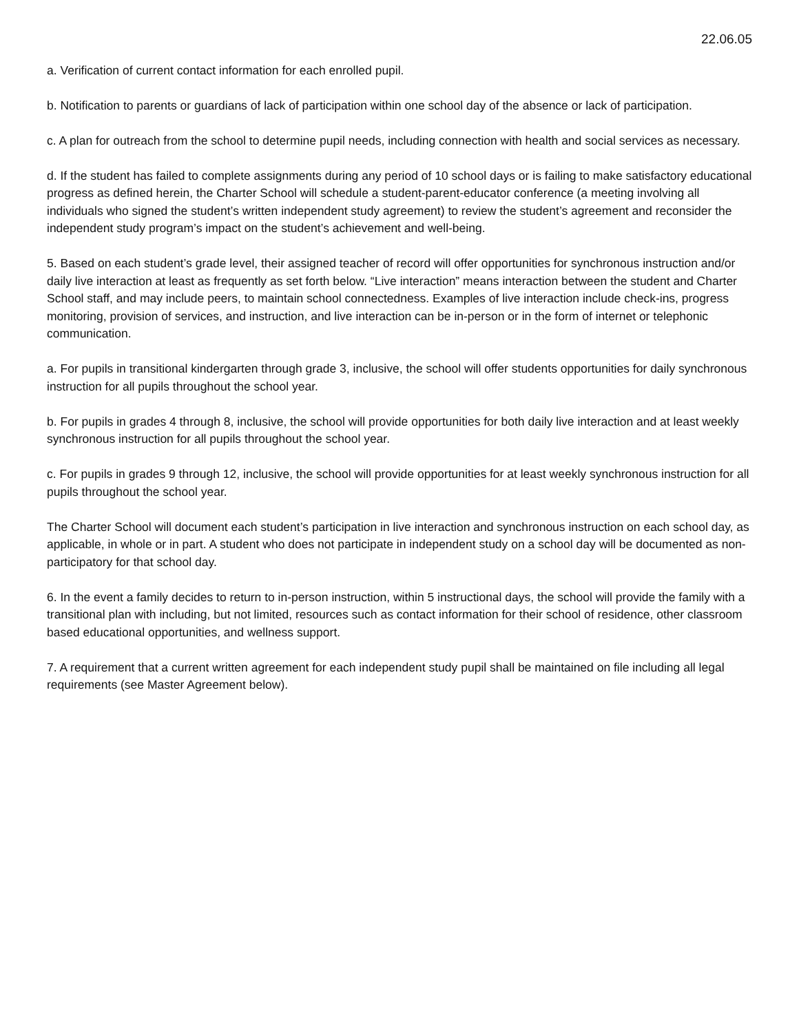22.06.05
a. Verification of current contact information for each enrolled pupil.
b. Notification to parents or guardians of lack of participation within one school day of the absence or lack of participation.
c. A plan for outreach from the school to determine pupil needs, including connection with health and social services as necessary.
d. If the student has failed to complete assignments during any period of 10 school days or is failing to make satisfactory educational progress as defined herein, the Charter School will schedule a student-parent-educator conference (a meeting involving all individuals who signed the student’s written independent study agreement) to review the student’s agreement and reconsider the independent study program’s impact on the student’s achievement and well-being.
5. Based on each student’s grade level, their assigned teacher of record will offer opportunities for synchronous instruction and/or daily live interaction at least as frequently as set forth below. “Live interaction” means interaction between the student and Charter School staff, and may include peers, to maintain school connectedness. Examples of live interaction include check-ins, progress monitoring, provision of services, and instruction, and live interaction can be in-person or in the form of internet or telephonic communication.
a. For pupils in transitional kindergarten through grade 3, inclusive, the school will offer students opportunities for daily synchronous instruction for all pupils throughout the school year.
b. For pupils in grades 4 through 8, inclusive, the school will provide opportunities for both daily live interaction and at least weekly synchronous instruction for all pupils throughout the school year.
c. For pupils in grades 9 through 12, inclusive, the school will provide opportunities for at least weekly synchronous instruction for all pupils throughout the school year.
The Charter School will document each student’s participation in live interaction and synchronous instruction on each school day, as applicable, in whole or in part. A student who does not participate in independent study on a school day will be documented as non-participatory for that school day.
6. In the event a family decides to return to in-person instruction, within 5 instructional days, the school will provide the family with a transitional plan with including, but not limited, resources such as contact information for their school of residence, other classroom based educational opportunities, and wellness support.
7. A requirement that a current written agreement for each independent study pupil shall be maintained on file including all legal requirements (see Master Agreement below).